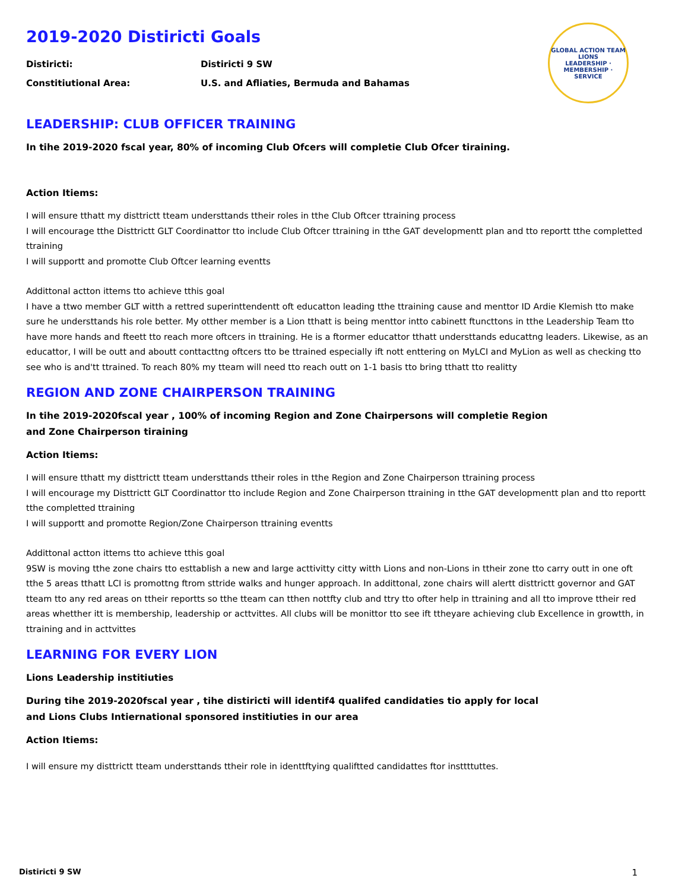GLOBAL ACTION TEAM
LIONS
LEADERSHIP · MEMBERSHIP · SERVICE
2019-2020 Distiricti Goals
Distiricti: Distiricti 9 SW
Constitiutional Area: U.S. and Afliaties, Bermuda and Bahamas
LEADERSHIP: CLUB OFFICER TRAINING
In tihe 2019-2020 fscal year, 80% of incoming Club Ofcers will completie Club Ofcer tiraining.
Action Itiems:
I will ensure tthatt my disttrictt tteam understtands ttheir roles in tthe Club Oftcer ttraining process
I will encourage tthe Disttrictt GLT Coordinattor tto include Club Oftcer ttraining in tthe GAT developmentt plan and tto reportt tthe completted ttraining
I will supportt and promotte Club Oftcer learning eventts
Addittonal actton ittems tto achieve tthis goal
I have a ttwo member GLT witth a rettred superinttendentt oft educatton leading tthe ttraining cause and menttor ID Ardie Klemish tto make sure he understtands his role better. My otther member is a Lion tthatt is being menttor intto cabinett ftuncttons in tthe Leadership Team tto have more hands and fteett tto reach more oftcers in ttraining. He is a ftormer educattor tthatt understtands educattng leaders. Likewise, as an educattor, I will be outt and aboutt conttacttng oftcers tto be ttrained especially ift nott enttering on MyLCI and MyLion as well as checking tto see who is and'tt ttrained. To reach 80% my tteam will need tto reach outt on 1-1 basis tto bring tthatt tto realitty
REGION AND ZONE CHAIRPERSON TRAINING
In tihe 2019-2020fscal year , 100% of incoming Region and Zone Chairpersons will completie Region
and Zone Chairperson tiraining
Action Itiems:
I will ensure tthatt my disttrictt tteam understtands ttheir roles in tthe Region and Zone Chairperson ttraining process
I will encourage my Disttrictt GLT Coordinattor tto include Region and Zone Chairperson ttraining in tthe GAT developmentt plan and tto reportt tthe completted ttraining
I will supportt and promotte Region/Zone Chairperson ttraining eventts
Addittonal actton ittems tto achieve tthis goal
9SW is moving tthe zone chairs tto esttablish a new and large acttivitty citty witth Lions and non-Lions in ttheir zone tto carry outt in one oft tthe 5 areas tthatt LCI is promottng ftrom sttride walks and hunger approach. In addittonal, zone chairs will alertt disttrictt governor and GAT tteam tto any red areas on ttheir reportts so tthe tteam can tthen nottfty club and ttry tto ofter help in ttraining and all tto improve ttheir red areas whetther itt is membership, leadership or acttvittes. All clubs will be monittor tto see ift ttheyare achieving club Excellence in growtth, in ttraining and in acttvittes
LEARNING FOR EVERY LION
Lions Leadership institiuties
During tihe 2019-2020fscal year , tihe distiricti will identif4 qualifed candidaties tio apply for local
and Lions Clubs Intiernational sponsored institiuties in our area
Action Itiems:
I will ensure my disttrictt tteam understtands ttheir role in identtftying qualiftted candidattes ftor insttttuttes.
Distiricti 9 SW 1